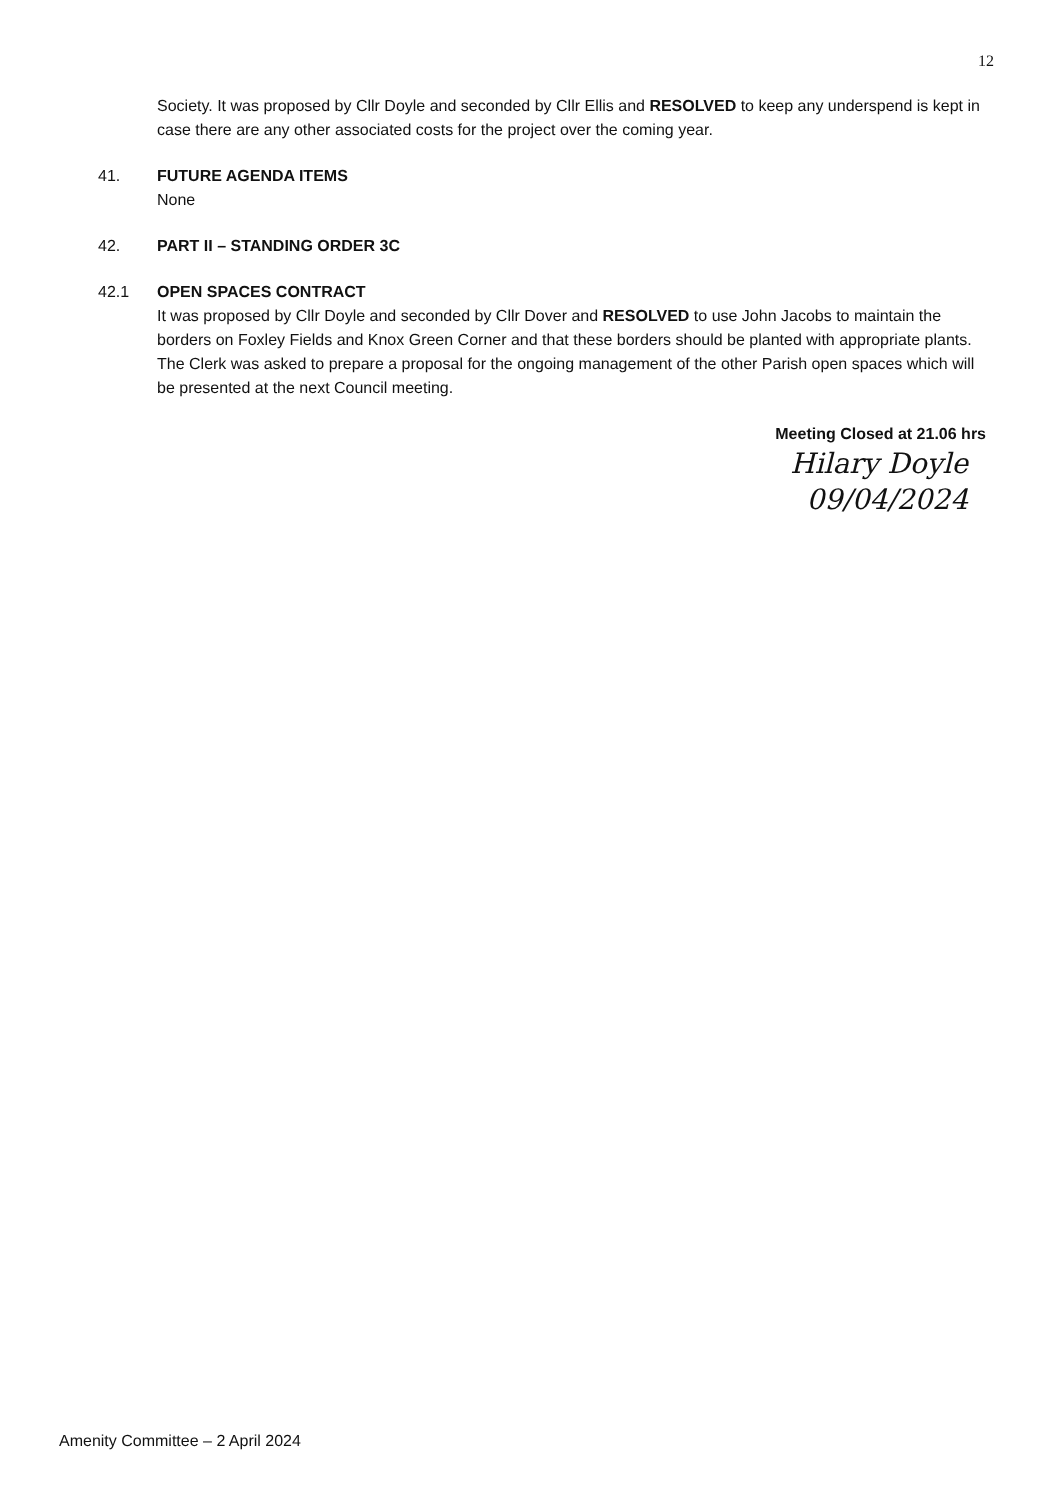12
Society. It was proposed by Cllr Doyle and seconded by Cllr Ellis and RESOLVED to keep any underspend is kept in case there are any other associated costs for the project over the coming year.
41. FUTURE AGENDA ITEMS
None
42. PART II – STANDING ORDER 3C
42.1 OPEN SPACES CONTRACT
It was proposed by Cllr Doyle and seconded by Cllr Dover and RESOLVED to use John Jacobs to maintain the borders on Foxley Fields and Knox Green Corner and that these borders should be planted with appropriate plants. The Clerk was asked to prepare a proposal for the ongoing management of the other Parish open spaces which will be presented at the next Council meeting.
Meeting Closed at 21.06 hrs
Hilary Doyle
09/04/2024
Amenity Committee – 2 April 2024